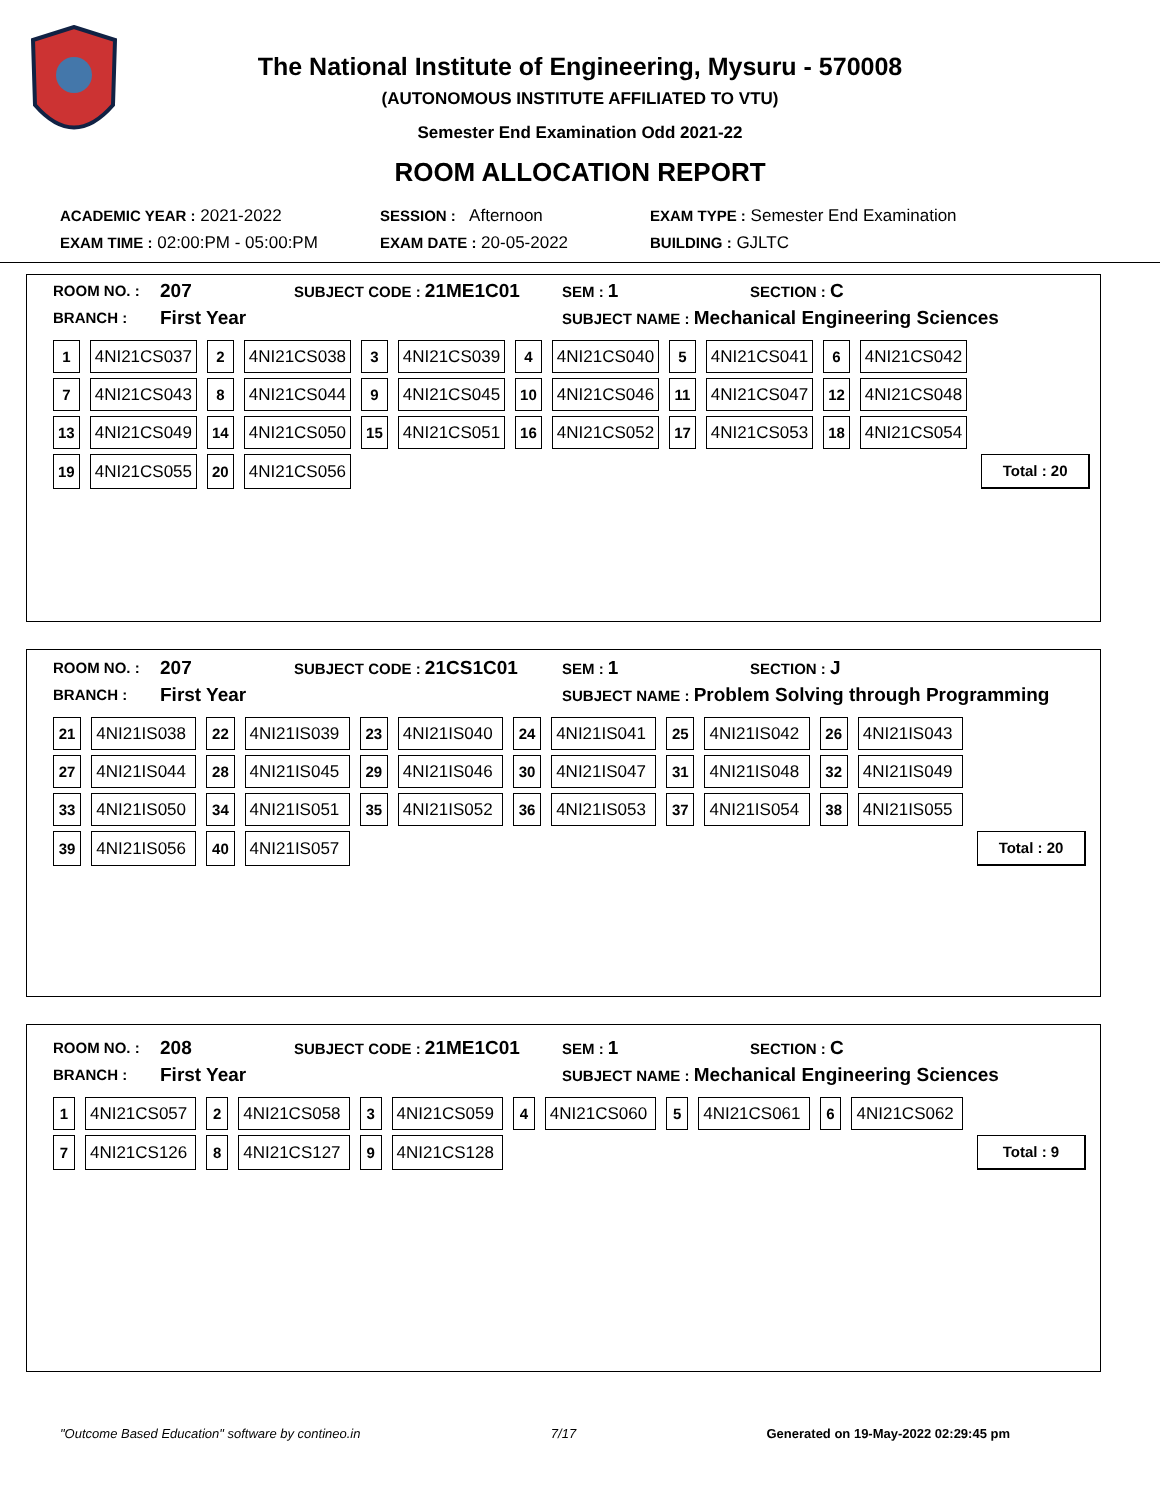The National Institute of Engineering, Mysuru - 570008
(AUTONOMOUS INSTITUTE AFFILIATED TO VTU)
Semester End Examination Odd 2021-22
ROOM ALLOCATION REPORT
ACADEMIC YEAR : 2021-2022 SESSION : Afternoon EXAM TYPE : Semester End Examination
EXAM TIME : 02:00:PM - 05:00:PM EXAM DATE : 20-05-2022 BUILDING : GJLTC
ROOM NO. : 207 SUBJECT CODE : 21ME1C01 SEM : 1 SECTION : C
BRANCH : First Year SUBJECT NAME : Mechanical Engineering Sciences
| 1 | 4NI21CS037 | 2 | 4NI21CS038 | 3 | 4NI21CS039 | 4 | 4NI21CS040 | 5 | 4NI21CS041 | 6 | 4NI21CS042 | |
| 7 | 4NI21CS043 | 8 | 4NI21CS044 | 9 | 4NI21CS045 | 10 | 4NI21CS046 | 11 | 4NI21CS047 | 12 | 4NI21CS048 | |
| 13 | 4NI21CS049 | 14 | 4NI21CS050 | 15 | 4NI21CS051 | 16 | 4NI21CS052 | 17 | 4NI21CS053 | 18 | 4NI21CS054 | |
| 19 | 4NI21CS055 | 20 | 4NI21CS056 | | | | | | | | | Total : 20 |
ROOM NO. : 207 SUBJECT CODE : 21CS1C01 SEM : 1 SECTION : J
BRANCH : First Year SUBJECT NAME : Problem Solving through Programming
| 21 | 4NI21IS038 | 22 | 4NI21IS039 | 23 | 4NI21IS040 | 24 | 4NI21IS041 | 25 | 4NI21IS042 | 26 | 4NI21IS043 | |
| 27 | 4NI21IS044 | 28 | 4NI21IS045 | 29 | 4NI21IS046 | 30 | 4NI21IS047 | 31 | 4NI21IS048 | 32 | 4NI21IS049 | |
| 33 | 4NI21IS050 | 34 | 4NI21IS051 | 35 | 4NI21IS052 | 36 | 4NI21IS053 | 37 | 4NI21IS054 | 38 | 4NI21IS055 | |
| 39 | 4NI21IS056 | 40 | 4NI21IS057 | | | | | | | | | Total : 20 |
ROOM NO. : 208 SUBJECT CODE : 21ME1C01 SEM : 1 SECTION : C
BRANCH : First Year SUBJECT NAME : Mechanical Engineering Sciences
| 1 | 4NI21CS057 | 2 | 4NI21CS058 | 3 | 4NI21CS059 | 4 | 4NI21CS060 | 5 | 4NI21CS061 | 6 | 4NI21CS062 | |
| 7 | 4NI21CS126 | 8 | 4NI21CS127 | 9 | 4NI21CS128 | | | | | | | Total : 9 |
"Outcome Based Education" software by contineo.in 7/17 Generated on 19-May-2022 02:29:45 pm